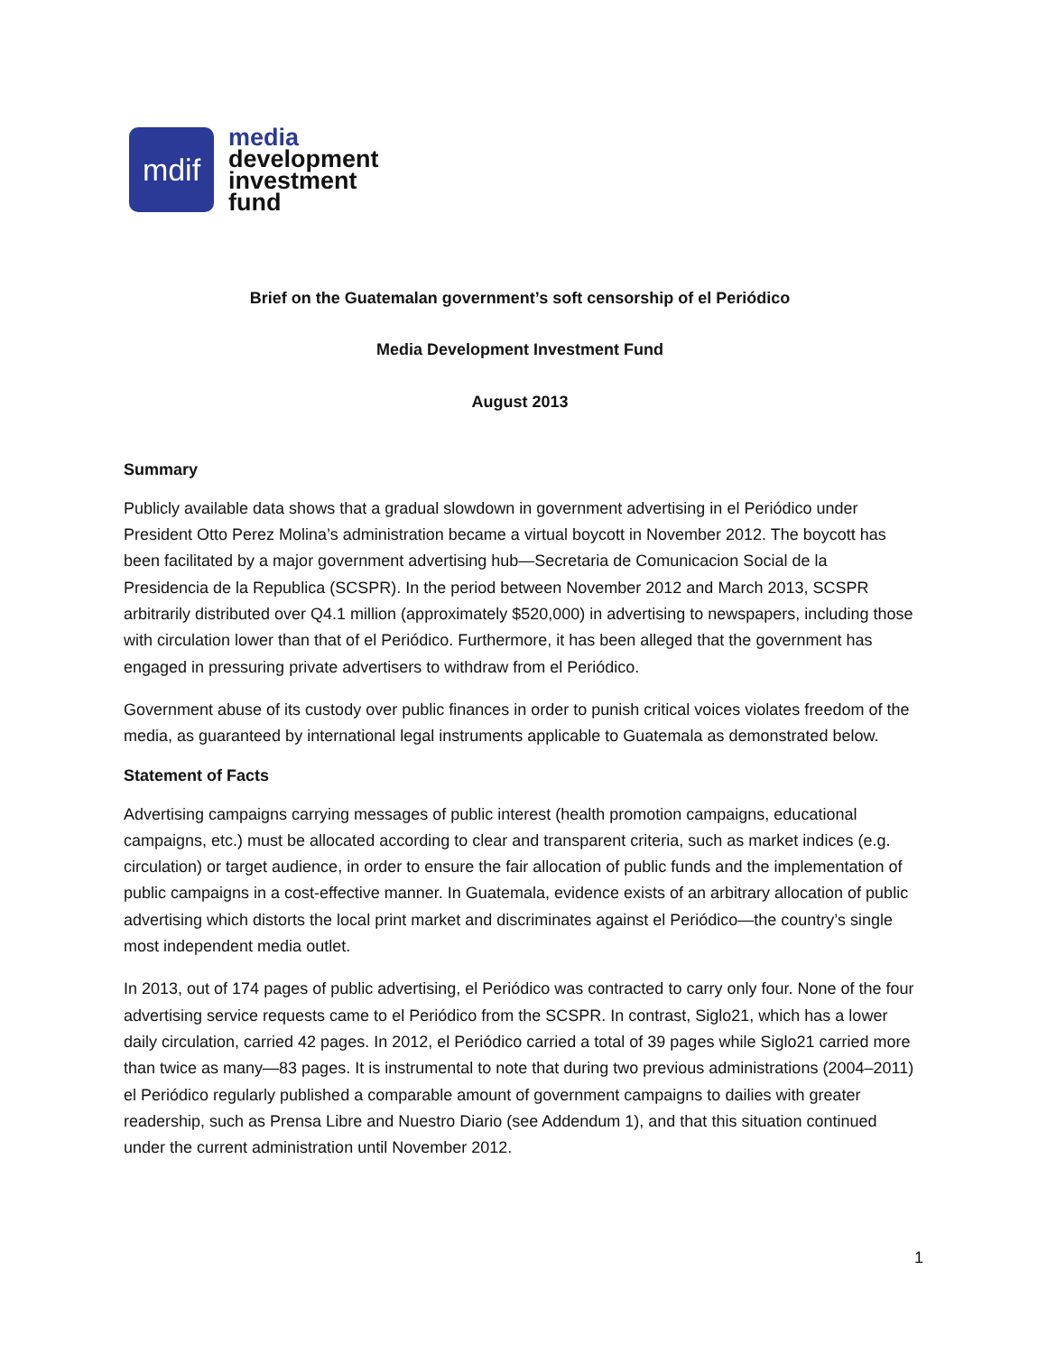mdif
media
development
investment
fund
Brief on the Guatemalan government’s soft censorship of el Periódico
Media Development Investment Fund
August 2013
Summary
Publicly available data shows that a gradual slowdown in government advertising in el Periódico under President Otto Perez Molina’s administration became a virtual boycott in November 2012. The boycott has been facilitated by a major government advertising hub—Secretaria de Comunicacion Social de la Presidencia de la Republica (SCSPR). In the period between November 2012 and March 2013, SCSPR arbitrarily distributed over Q4.1 million (approximately $520,000) in advertising to newspapers, including those with circulation lower than that of el Periódico. Furthermore, it has been alleged that the government has engaged in pressuring private advertisers to withdraw from el Periódico.
Government abuse of its custody over public finances in order to punish critical voices violates freedom of the media, as guaranteed by international legal instruments applicable to Guatemala as demonstrated below.
Statement of Facts
Advertising campaigns carrying messages of public interest (health promotion campaigns, educational campaigns, etc.) must be allocated according to clear and transparent criteria, such as market indices (e.g. circulation) or target audience, in order to ensure the fair allocation of public funds and the implementation of public campaigns in a cost-effective manner. In Guatemala, evidence exists of an arbitrary allocation of public advertising which distorts the local print market and discriminates against el Periódico—the country’s single most independent media outlet.
In 2013, out of 174 pages of public advertising, el Periódico was contracted to carry only four. None of the four advertising service requests came to el Periódico from the SCSPR. In contrast, Siglo21, which has a lower daily circulation, carried 42 pages. In 2012, el Periódico carried a total of 39 pages while Siglo21 carried more than twice as many—83 pages. It is instrumental to note that during two previous administrations (2004–2011) el Periódico regularly published a comparable amount of government campaigns to dailies with greater readership, such as Prensa Libre and Nuestro Diario (see Addendum 1), and that this situation continued under the current administration until November 2012.
1